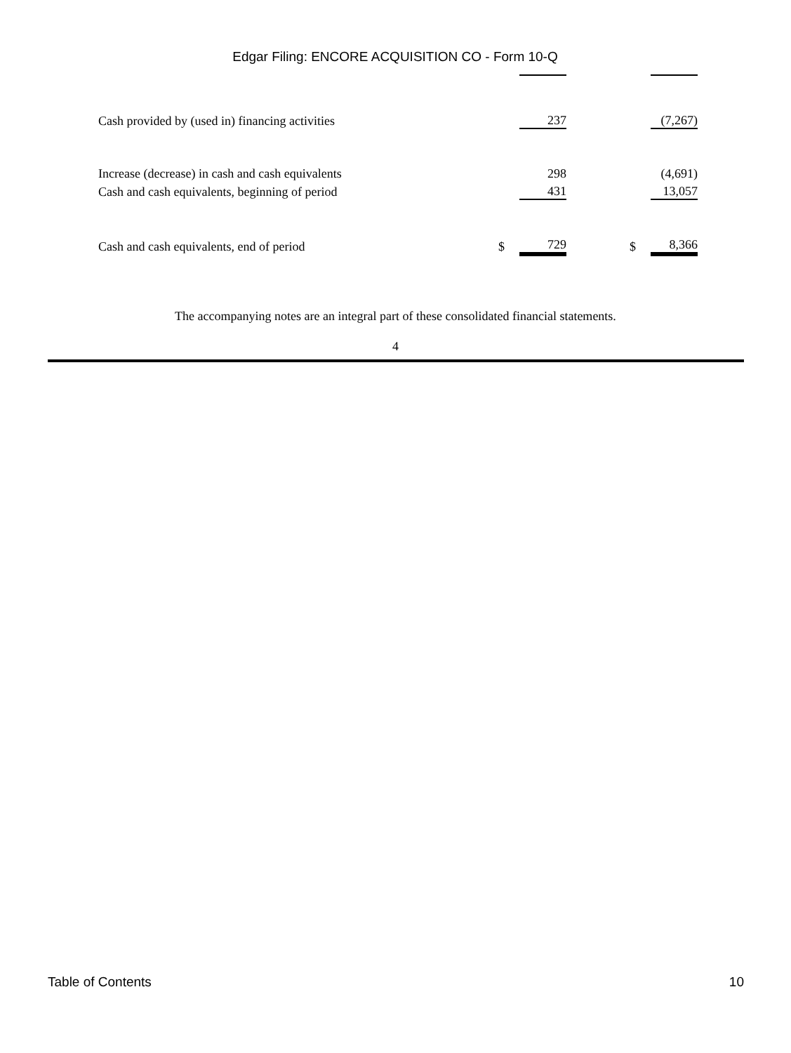Edgar Filing: ENCORE ACQUISITION CO - Form 10-Q
| Cash provided by (used in) financing activities | | 237 | | | (7,267) |
| Increase (decrease) in cash and cash equivalents | | 298 | | | (4,691) |
| Cash and cash equivalents, beginning of period | | 431 | | | 13,057 |
| Cash and cash equivalents, end of period | $ | 729 | | $ | 8,366 |
The accompanying notes are an integral part of these consolidated financial statements.
4
Table of Contents 10